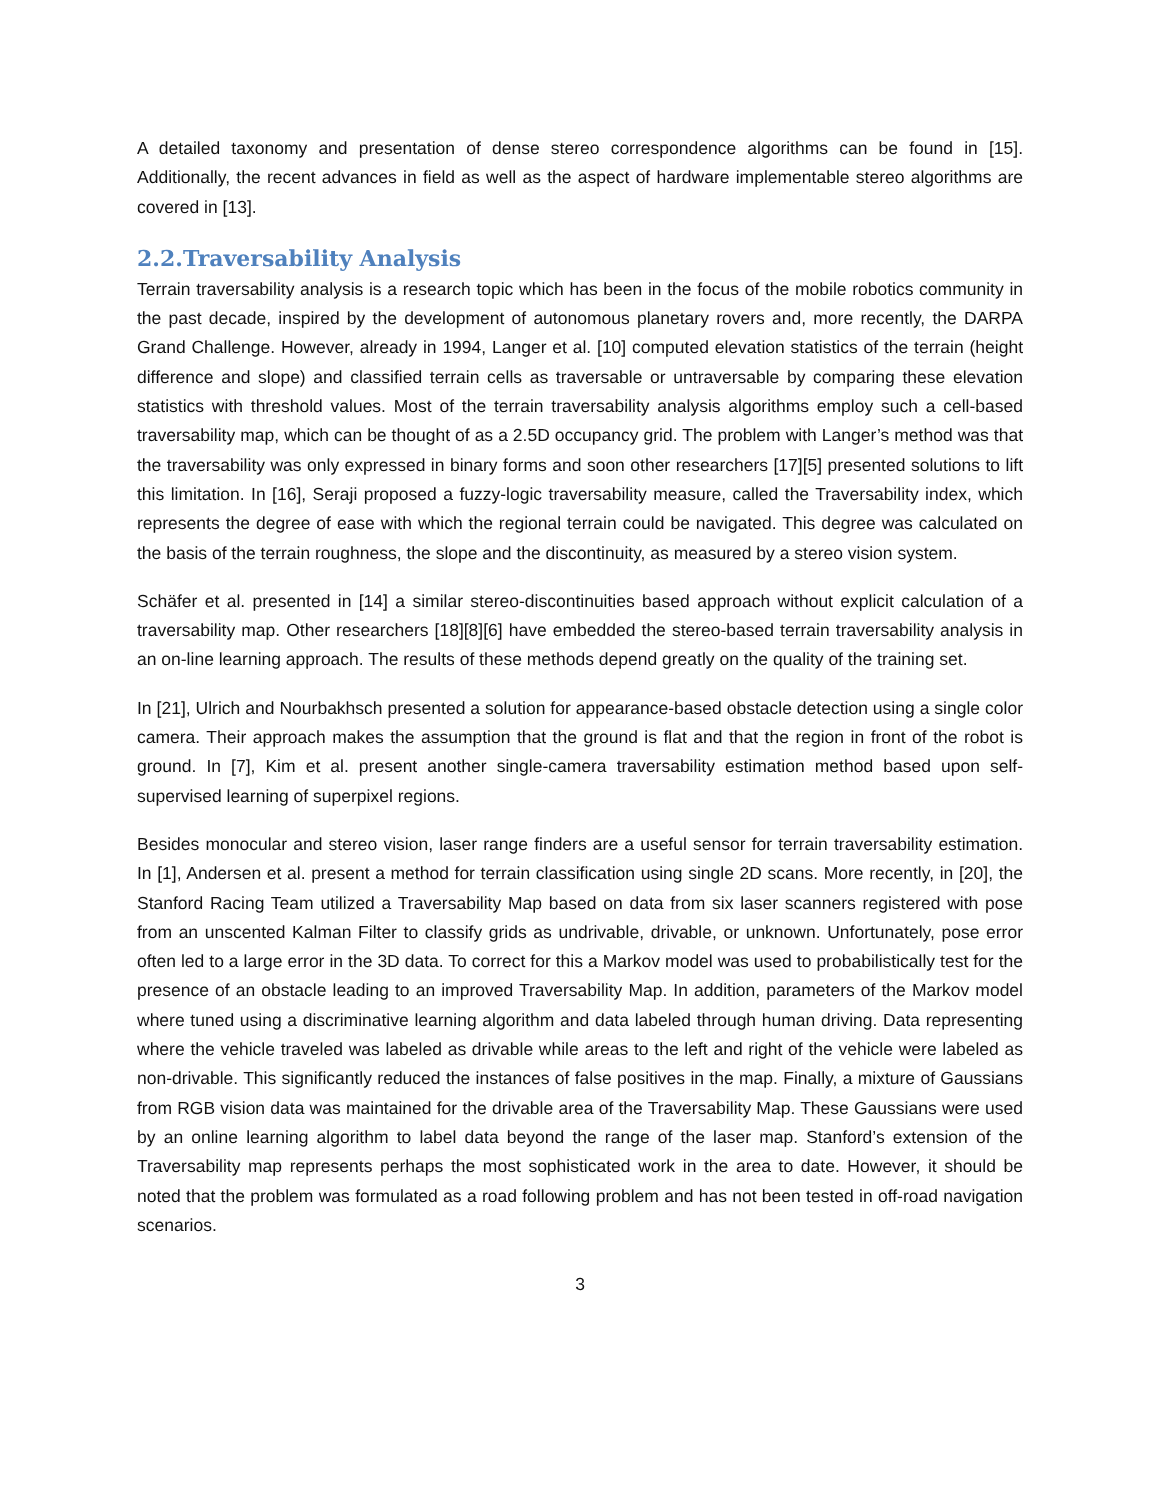A detailed taxonomy and presentation of dense stereo correspondence algorithms can be found in [15]. Additionally, the recent advances in field as well as the aspect of hardware implementable stereo algorithms are covered in [13].
2.2.Traversability Analysis
Terrain traversability analysis is a research topic which has been in the focus of the mobile robotics community in the past decade, inspired by the development of autonomous planetary rovers and, more recently, the DARPA Grand Challenge. However, already in 1994, Langer et al. [10] computed elevation statistics of the terrain (height difference and slope) and classified terrain cells as traversable or untraversable by comparing these elevation statistics with threshold values. Most of the terrain traversability analysis algorithms employ such a cell-based traversability map, which can be thought of as a 2.5D occupancy grid. The problem with Langer’s method was that the traversability was only expressed in binary forms and soon other researchers [17][5] presented solutions to lift this limitation. In [16], Seraji proposed a fuzzy-logic traversability measure, called the Traversability index, which represents the degree of ease with which the regional terrain could be navigated. This degree was calculated on the basis of the terrain roughness, the slope and the discontinuity, as measured by a stereo vision system.
Schäfer et al. presented in [14] a similar stereo-discontinuities based approach without explicit calculation of a traversability map. Other researchers [18][8][6] have embedded the stereo-based terrain traversability analysis in an on-line learning approach. The results of these methods depend greatly on the quality of the training set.
In [21], Ulrich and Nourbakhsch presented a solution for appearance-based obstacle detection using a single color camera. Their approach makes the assumption that the ground is flat and that the region in front of the robot is ground. In [7], Kim et al. present another single-camera traversability estimation method based upon self-supervised learning of superpixel regions.
Besides monocular and stereo vision, laser range finders are a useful sensor for terrain traversability estimation. In [1], Andersen et al. present a method for terrain classification using single 2D scans. More recently, in [20], the Stanford Racing Team utilized a Traversability Map based on data from six laser scanners registered with pose from an unscented Kalman Filter to classify grids as undrivable, drivable, or unknown. Unfortunately, pose error often led to a large error in the 3D data. To correct for this a Markov model was used to probabilistically test for the presence of an obstacle leading to an improved Traversability Map. In addition, parameters of the Markov model where tuned using a discriminative learning algorithm and data labeled through human driving. Data representing where the vehicle traveled was labeled as drivable while areas to the left and right of the vehicle were labeled as non-drivable. This significantly reduced the instances of false positives in the map. Finally, a mixture of Gaussians from RGB vision data was maintained for the drivable area of the Traversability Map. These Gaussians were used by an online learning algorithm to label data beyond the range of the laser map. Stanford’s extension of the Traversability map represents perhaps the most sophisticated work in the area to date. However, it should be noted that the problem was formulated as a road following problem and has not been tested in off-road navigation scenarios.
3